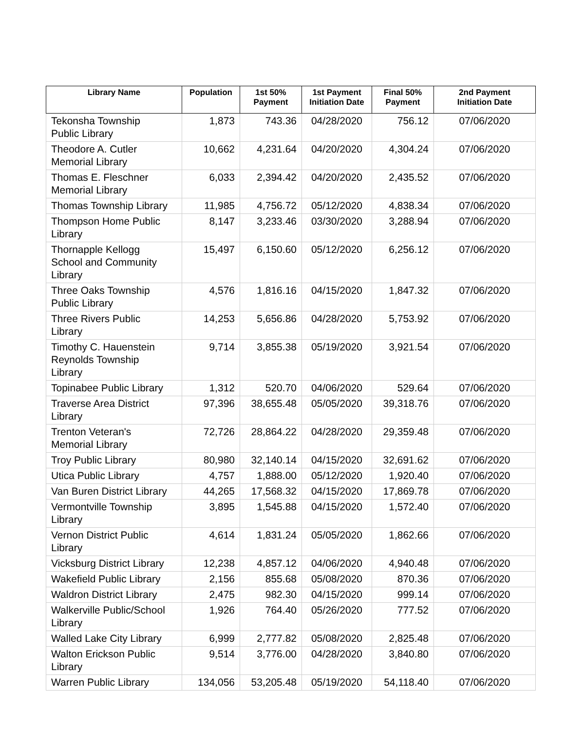| Library Name | Population | 1st 50% Payment | 1st Payment Initiation Date | Final 50% Payment | 2nd Payment Initiation Date |
| --- | --- | --- | --- | --- | --- |
| Tekonsha Township Public Library | 1,873 | 743.36 | 04/28/2020 | 756.12 | 07/06/2020 |
| Theodore A. Cutler Memorial Library | 10,662 | 4,231.64 | 04/20/2020 | 4,304.24 | 07/06/2020 |
| Thomas E. Fleschner Memorial Library | 6,033 | 2,394.42 | 04/20/2020 | 2,435.52 | 07/06/2020 |
| Thomas Township Library | 11,985 | 4,756.72 | 05/12/2020 | 4,838.34 | 07/06/2020 |
| Thompson Home Public Library | 8,147 | 3,233.46 | 03/30/2020 | 3,288.94 | 07/06/2020 |
| Thornapple Kellogg School and Community Library | 15,497 | 6,150.60 | 05/12/2020 | 6,256.12 | 07/06/2020 |
| Three Oaks Township Public Library | 4,576 | 1,816.16 | 04/15/2020 | 1,847.32 | 07/06/2020 |
| Three Rivers Public Library | 14,253 | 5,656.86 | 04/28/2020 | 5,753.92 | 07/06/2020 |
| Timothy C. Hauenstein Reynolds Township Library | 9,714 | 3,855.38 | 05/19/2020 | 3,921.54 | 07/06/2020 |
| Topinabee Public Library | 1,312 | 520.70 | 04/06/2020 | 529.64 | 07/06/2020 |
| Traverse Area District Library | 97,396 | 38,655.48 | 05/05/2020 | 39,318.76 | 07/06/2020 |
| Trenton Veteran's Memorial Library | 72,726 | 28,864.22 | 04/28/2020 | 29,359.48 | 07/06/2020 |
| Troy Public Library | 80,980 | 32,140.14 | 04/15/2020 | 32,691.62 | 07/06/2020 |
| Utica Public Library | 4,757 | 1,888.00 | 05/12/2020 | 1,920.40 | 07/06/2020 |
| Van Buren District Library | 44,265 | 17,568.32 | 04/15/2020 | 17,869.78 | 07/06/2020 |
| Vermontville Township Library | 3,895 | 1,545.88 | 04/15/2020 | 1,572.40 | 07/06/2020 |
| Vernon District Public Library | 4,614 | 1,831.24 | 05/05/2020 | 1,862.66 | 07/06/2020 |
| Vicksburg District Library | 12,238 | 4,857.12 | 04/06/2020 | 4,940.48 | 07/06/2020 |
| Wakefield Public Library | 2,156 | 855.68 | 05/08/2020 | 870.36 | 07/06/2020 |
| Waldron District Library | 2,475 | 982.30 | 04/15/2020 | 999.14 | 07/06/2020 |
| Walkerville Public/School Library | 1,926 | 764.40 | 05/26/2020 | 777.52 | 07/06/2020 |
| Walled Lake City Library | 6,999 | 2,777.82 | 05/08/2020 | 2,825.48 | 07/06/2020 |
| Walton Erickson Public Library | 9,514 | 3,776.00 | 04/28/2020 | 3,840.80 | 07/06/2020 |
| Warren Public Library | 134,056 | 53,205.48 | 05/19/2020 | 54,118.40 | 07/06/2020 |